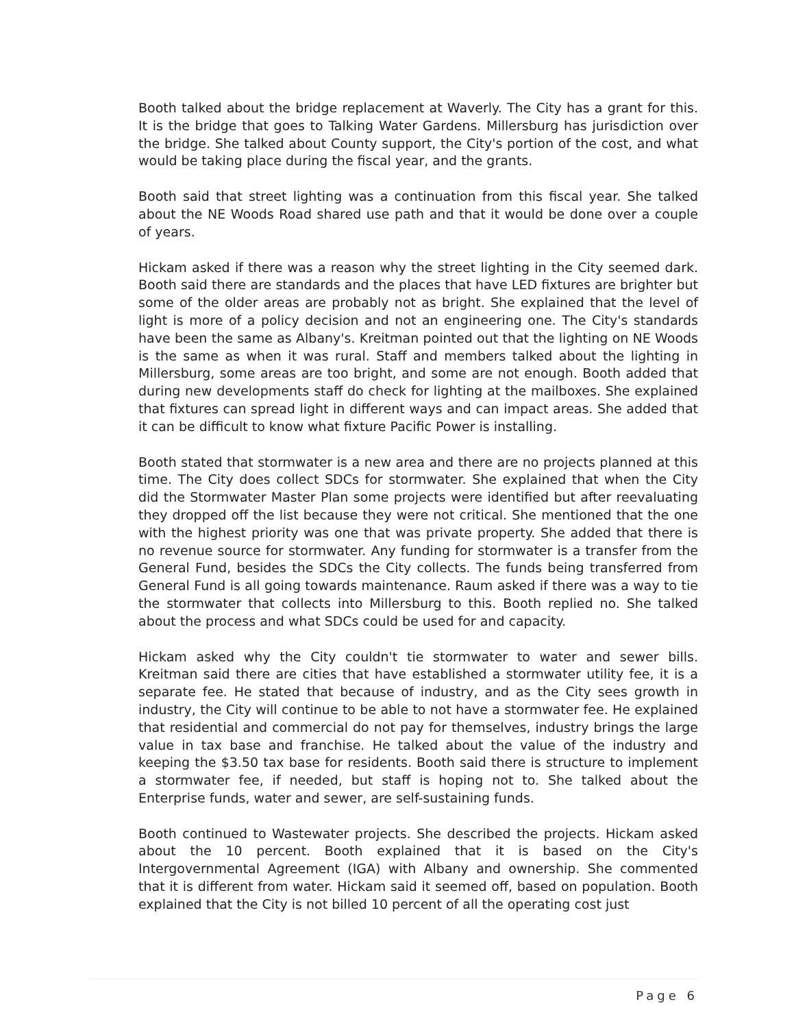Booth talked about the bridge replacement at Waverly. The City has a grant for this. It is the bridge that goes to Talking Water Gardens. Millersburg has jurisdiction over the bridge. She talked about County support, the City's portion of the cost, and what would be taking place during the fiscal year, and the grants.
Booth said that street lighting was a continuation from this fiscal year. She talked about the NE Woods Road shared use path and that it would be done over a couple of years.
Hickam asked if there was a reason why the street lighting in the City seemed dark. Booth said there are standards and the places that have LED fixtures are brighter but some of the older areas are probably not as bright. She explained that the level of light is more of a policy decision and not an engineering one. The City's standards have been the same as Albany's. Kreitman pointed out that the lighting on NE Woods is the same as when it was rural. Staff and members talked about the lighting in Millersburg, some areas are too bright, and some are not enough. Booth added that during new developments staff do check for lighting at the mailboxes. She explained that fixtures can spread light in different ways and can impact areas. She added that it can be difficult to know what fixture Pacific Power is installing.
Booth stated that stormwater is a new area and there are no projects planned at this time. The City does collect SDCs for stormwater. She explained that when the City did the Stormwater Master Plan some projects were identified but after reevaluating they dropped off the list because they were not critical. She mentioned that the one with the highest priority was one that was private property. She added that there is no revenue source for stormwater. Any funding for stormwater is a transfer from the General Fund, besides the SDCs the City collects. The funds being transferred from General Fund is all going towards maintenance. Raum asked if there was a way to tie the stormwater that collects into Millersburg to this. Booth replied no. She talked about the process and what SDCs could be used for and capacity.
Hickam asked why the City couldn't tie stormwater to water and sewer bills. Kreitman said there are cities that have established a stormwater utility fee, it is a separate fee. He stated that because of industry, and as the City sees growth in industry, the City will continue to be able to not have a stormwater fee. He explained that residential and commercial do not pay for themselves, industry brings the large value in tax base and franchise. He talked about the value of the industry and keeping the $3.50 tax base for residents. Booth said there is structure to implement a stormwater fee, if needed, but staff is hoping not to. She talked about the Enterprise funds, water and sewer, are self-sustaining funds.
Booth continued to Wastewater projects. She described the projects. Hickam asked about the 10 percent. Booth explained that it is based on the City's Intergovernmental Agreement (IGA) with Albany and ownership. She commented that it is different from water. Hickam said it seemed off, based on population. Booth explained that the City is not billed 10 percent of all the operating cost just
Page 6